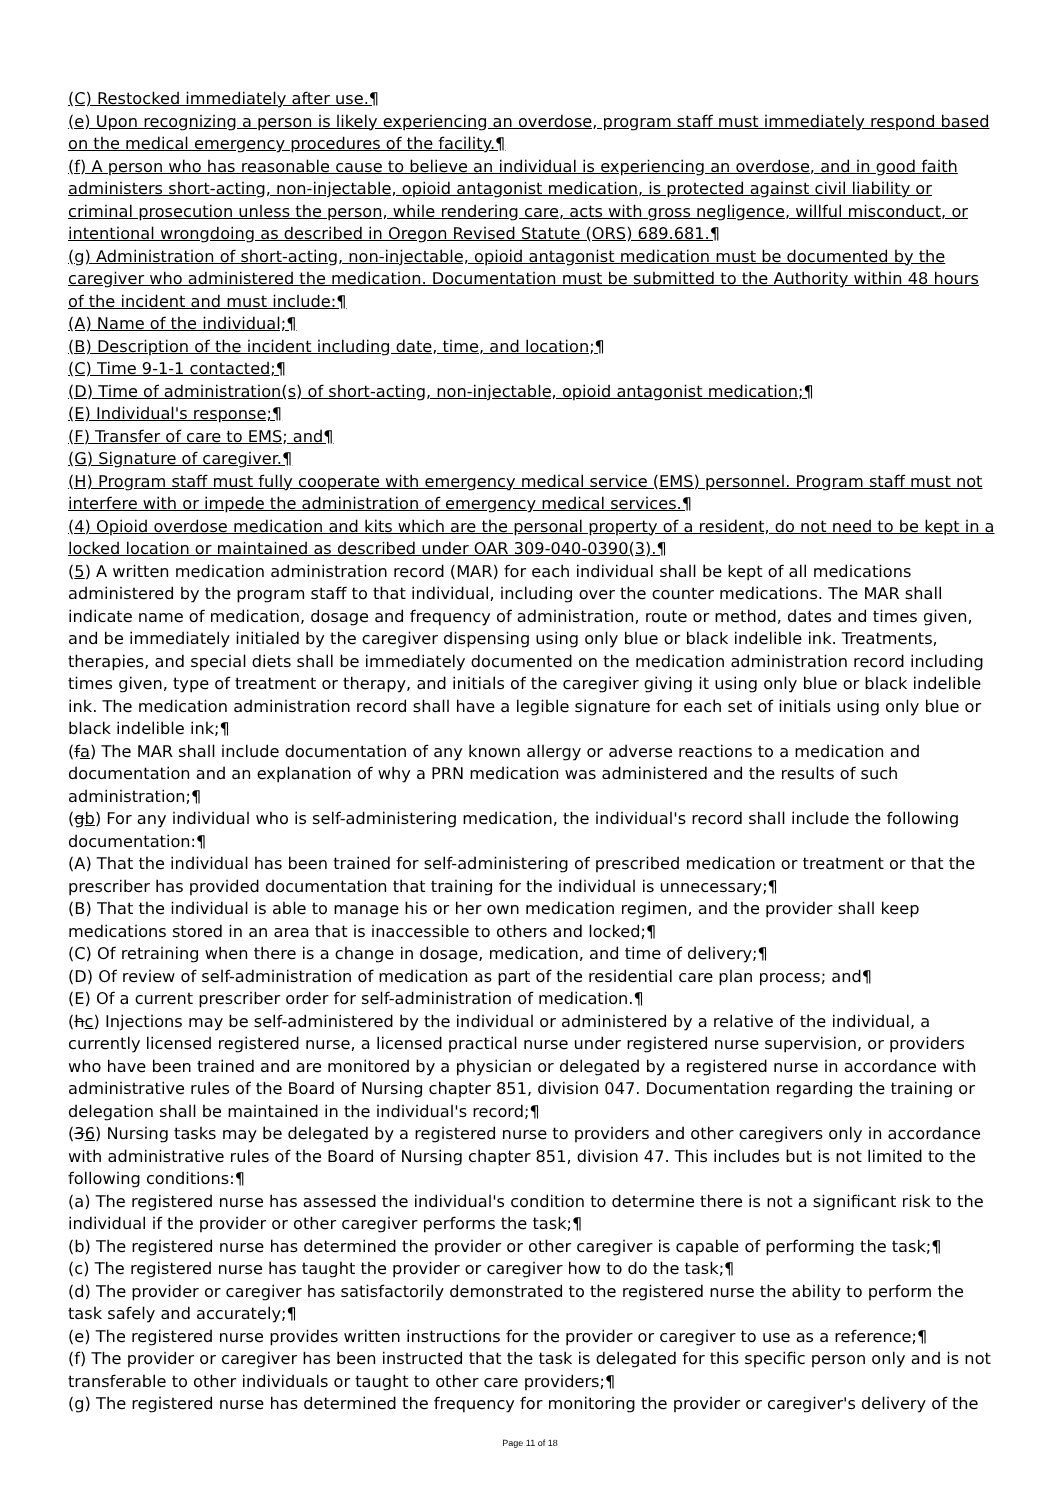(C) Restocked immediately after use.¶
(e) Upon recognizing a person is likely experiencing an overdose, program staff must immediately respond based on the medical emergency procedures of the facility.¶
(f) A person who has reasonable cause to believe an individual is experiencing an overdose, and in good faith administers short-acting, non-injectable, opioid antagonist medication, is protected against civil liability or criminal prosecution unless the person, while rendering care, acts with gross negligence, willful misconduct, or intentional wrongdoing as described in Oregon Revised Statute (ORS) 689.681.¶
(g) Administration of short-acting, non-injectable, opioid antagonist medication must be documented by the caregiver who administered the medication. Documentation must be submitted to the Authority within 48 hours of the incident and must include:¶
(A) Name of the individual;¶
(B) Description of the incident including date, time, and location;¶
(C) Time 9-1-1 contacted;¶
(D) Time of administration(s) of short-acting, non-injectable, opioid antagonist medication;¶
(E) Individual's response;¶
(F) Transfer of care to EMS; and¶
(G) Signature of caregiver.¶
(H) Program staff must fully cooperate with emergency medical service (EMS) personnel. Program staff must not interfere with or impede the administration of emergency medical services.¶
(4) Opioid overdose medication and kits which are the personal property of a resident, do not need to be kept in a locked location or maintained as described under OAR 309-040-0390(3).¶
(5) A written medication administration record (MAR) for each individual shall be kept of all medications administered by the program staff to that individual, including over the counter medications. The MAR shall indicate name of medication, dosage and frequency of administration, route or method, dates and times given, and be immediately initialed by the caregiver dispensing using only blue or black indelible ink. Treatments, therapies, and special diets shall be immediately documented on the medication administration record including times given, type of treatment or therapy, and initials of the caregiver giving it using only blue or black indelible ink. The medication administration record shall have a legible signature for each set of initials using only blue or black indelible ink;¶
(fa) The MAR shall include documentation of any known allergy or adverse reactions to a medication and documentation and an explanation of why a PRN medication was administered and the results of such administration;¶
(gb) For any individual who is self-administering medication, the individual's record shall include the following documentation:¶
(A) That the individual has been trained for self-administering of prescribed medication or treatment or that the prescriber has provided documentation that training for the individual is unnecessary;¶
(B) That the individual is able to manage his or her own medication regimen, and the provider shall keep medications stored in an area that is inaccessible to others and locked;¶
(C) Of retraining when there is a change in dosage, medication, and time of delivery;¶
(D) Of review of self-administration of medication as part of the residential care plan process; and¶
(E) Of a current prescriber order for self-administration of medication.¶
(hc) Injections may be self-administered by the individual or administered by a relative of the individual, a currently licensed registered nurse, a licensed practical nurse under registered nurse supervision, or providers who have been trained and are monitored by a physician or delegated by a registered nurse in accordance with administrative rules of the Board of Nursing chapter 851, division 047. Documentation regarding the training or delegation shall be maintained in the individual's record;¶
(36) Nursing tasks may be delegated by a registered nurse to providers and other caregivers only in accordance with administrative rules of the Board of Nursing chapter 851, division 47. This includes but is not limited to the following conditions:¶
(a) The registered nurse has assessed the individual's condition to determine there is not a significant risk to the individual if the provider or other caregiver performs the task;¶
(b) The registered nurse has determined the provider or other caregiver is capable of performing the task;¶
(c) The registered nurse has taught the provider or caregiver how to do the task;¶
(d) The provider or caregiver has satisfactorily demonstrated to the registered nurse the ability to perform the task safely and accurately;¶
(e) The registered nurse provides written instructions for the provider or caregiver to use as a reference;¶
(f) The provider or caregiver has been instructed that the task is delegated for this specific person only and is not transferable to other individuals or taught to other care providers;¶
(g) The registered nurse has determined the frequency for monitoring the provider or caregiver's delivery of the
Page 11 of 18